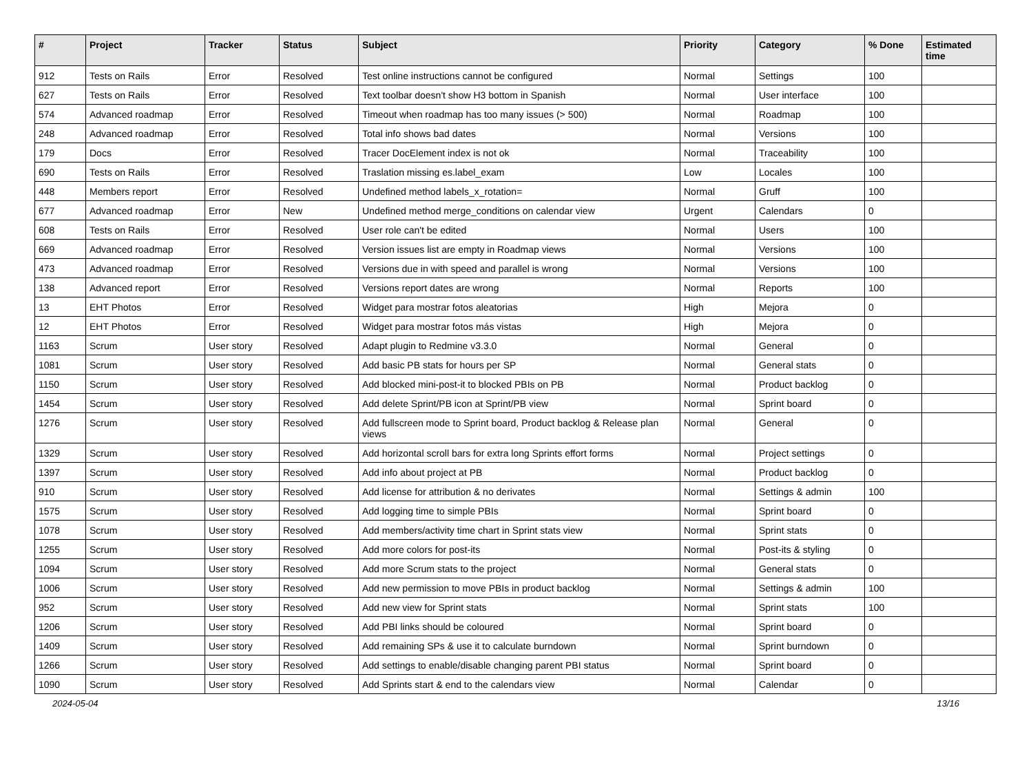| # | Project | Tracker | Status | Subject | Priority | Category | % Done | Estimated time |
| --- | --- | --- | --- | --- | --- | --- | --- | --- |
| 912 | Tests on Rails | Error | Resolved | Test online instructions cannot be configured | Normal | Settings | 100 | |
| 627 | Tests on Rails | Error | Resolved | Text toolbar doesn't show H3 bottom in Spanish | Normal | User interface | 100 | |
| 574 | Advanced roadmap | Error | Resolved | Timeout when roadmap has too many issues (> 500) | Normal | Roadmap | 100 | |
| 248 | Advanced roadmap | Error | Resolved | Total info shows bad dates | Normal | Versions | 100 | |
| 179 | Docs | Error | Resolved | Tracer DocElement index is not ok | Normal | Traceability | 100 | |
| 690 | Tests on Rails | Error | Resolved | Traslation missing es.label_exam | Low | Locales | 100 | |
| 448 | Members report | Error | Resolved | Undefined method labels_x_rotation= | Normal | Gruff | 100 | |
| 677 | Advanced roadmap | Error | New | Undefined method merge_conditions on calendar view | Urgent | Calendars | 0 | |
| 608 | Tests on Rails | Error | Resolved | User role can't be edited | Normal | Users | 100 | |
| 669 | Advanced roadmap | Error | Resolved | Version issues list are empty in Roadmap views | Normal | Versions | 100 | |
| 473 | Advanced roadmap | Error | Resolved | Versions due in with speed and parallel is wrong | Normal | Versions | 100 | |
| 138 | Advanced report | Error | Resolved | Versions report dates are wrong | Normal | Reports | 100 | |
| 13 | EHT Photos | Error | Resolved | Widget para mostrar fotos aleatorias | High | Mejora | 0 | |
| 12 | EHT Photos | Error | Resolved | Widget para mostrar fotos más vistas | High | Mejora | 0 | |
| 1163 | Scrum | User story | Resolved | Adapt plugin to Redmine v3.3.0 | Normal | General | 0 | |
| 1081 | Scrum | User story | Resolved | Add basic PB stats for hours per SP | Normal | General stats | 0 | |
| 1150 | Scrum | User story | Resolved | Add blocked mini-post-it to blocked PBIs on PB | Normal | Product backlog | 0 | |
| 1454 | Scrum | User story | Resolved | Add delete Sprint/PB icon at Sprint/PB view | Normal | Sprint board | 0 | |
| 1276 | Scrum | User story | Resolved | Add fullscreen mode to Sprint board, Product backlog & Release plan views | Normal | General | 0 | |
| 1329 | Scrum | User story | Resolved | Add horizontal scroll bars for extra long Sprints effort forms | Normal | Project settings | 0 | |
| 1397 | Scrum | User story | Resolved | Add info about project at PB | Normal | Product backlog | 0 | |
| 910 | Scrum | User story | Resolved | Add license for attribution & no derivates | Normal | Settings & admin | 100 | |
| 1575 | Scrum | User story | Resolved | Add logging time to simple PBIs | Normal | Sprint board | 0 | |
| 1078 | Scrum | User story | Resolved | Add members/activity time chart in Sprint stats view | Normal | Sprint stats | 0 | |
| 1255 | Scrum | User story | Resolved | Add more colors for post-its | Normal | Post-its & styling | 0 | |
| 1094 | Scrum | User story | Resolved | Add more Scrum stats to the project | Normal | General stats | 0 | |
| 1006 | Scrum | User story | Resolved | Add new permission to move PBIs in product backlog | Normal | Settings & admin | 100 | |
| 952 | Scrum | User story | Resolved | Add new view for Sprint stats | Normal | Sprint stats | 100 | |
| 1206 | Scrum | User story | Resolved | Add PBI links should be coloured | Normal | Sprint board | 0 | |
| 1409 | Scrum | User story | Resolved | Add remaining SPs & use it to calculate burndown | Normal | Sprint burndown | 0 | |
| 1266 | Scrum | User story | Resolved | Add settings to enable/disable changing parent PBI status | Normal | Sprint board | 0 | |
| 1090 | Scrum | User story | Resolved | Add Sprints start & end to the calendars view | Normal | Calendar | 0 | |
2024-05-04 13/16